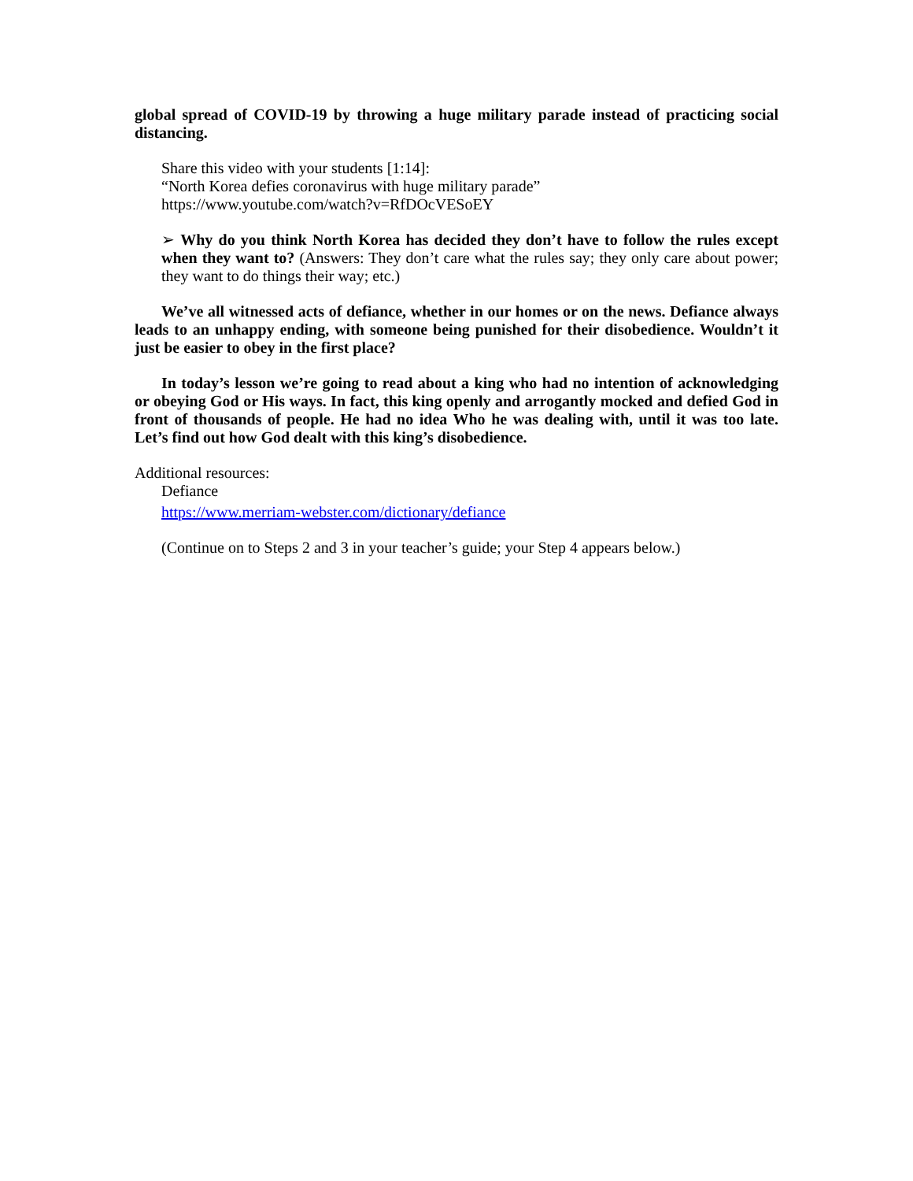global spread of COVID-19 by throwing a huge military parade instead of practicing social distancing.
Share this video with your students [1:14]:
“North Korea defies coronavirus with huge military parade”
https://www.youtube.com/watch?v=RfDOcVESoEY
➢ Why do you think North Korea has decided they don’t have to follow the rules except when they want to? (Answers: They don’t care what the rules say; they only care about power; they want to do things their way; etc.)
We’ve all witnessed acts of defiance, whether in our homes or on the news. Defiance always leads to an unhappy ending, with someone being punished for their disobedience. Wouldn’t it just be easier to obey in the first place?
In today’s lesson we’re going to read about a king who had no intention of acknowledging or obeying God or His ways. In fact, this king openly and arrogantly mocked and defied God in front of thousands of people. He had no idea Who he was dealing with, until it was too late. Let’s find out how God dealt with this king’s disobedience.
Additional resources:
Defiance
https://www.merriam-webster.com/dictionary/defiance
(Continue on to Steps 2 and 3 in your teacher’s guide; your Step 4 appears below.)